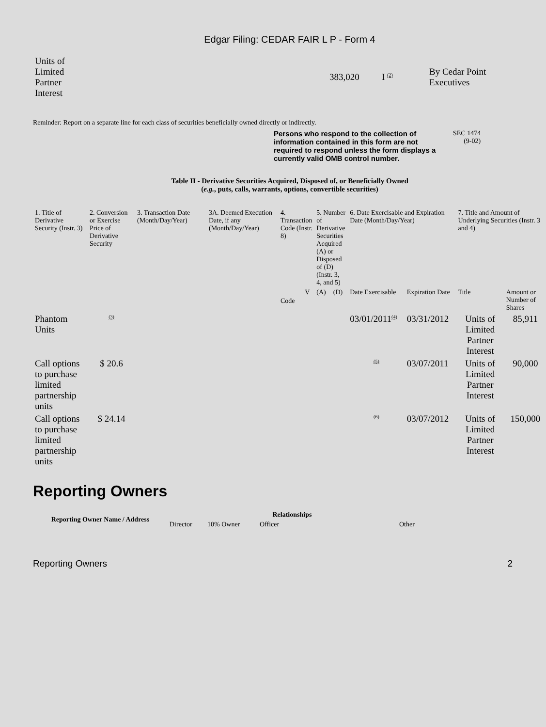Edgar Filing: CEDAR FAIR L P - Form 4
| Units of Limited Partner Interest | 383,020 | I <sup>(2)</sup> | By Cedar Point Executives |
Reminder: Report on a separate line for each class of securities beneficially owned directly or indirectly.
Persons who respond to the collection of information contained in this form are not required to respond unless the form displays a currently valid OMB control number.
SEC 1474
(9-02)
Table II - Derivative Securities Acquired, Disposed of, or Beneficially Owned
(e.g., puts, calls, warrants, options, convertible securities)
| 1. Title of Derivative Security (Instr. 3) | 2. Conversion or Exercise Price of Derivative Security | 3. Transaction Date (Month/Day/Year) | 3A. Deemed Execution Date, if any (Month/Day/Year) | 4. Transaction Code (Instr. 8) | | 5. Number of Derivative Securities Acquired (A) or Disposed of (D) (Instr. 3, 4, and 5) | | 6. Date Exercisable and Expiration Date (Month/Day/Year) | | 7. Title and Amount of Underlying Securities (Instr. 3 and 4) | |
| --- | --- | --- | --- | --- | --- | --- | --- | --- | --- | --- | --- |
| | | | | Code | V | (A) | (D) | Date Exercisable | Expiration Date | Title | Amount or Number of Shares |
| Phantom Units | <sup>(3)</sup> | | | | | | | 03/01/2011<sup>(4)</sup> | 03/31/2012 | Units of Limited Partner Interest | 85,911 |
| Call options to purchase limited partnership units | $ 20.6 | | | | | | | <sup>(5)</sup> | 03/07/2011 | Units of Limited Partner Interest | 90,000 |
| Call options to purchase limited partnership units | $ 24.14 | | | | | | | <sup>(6)</sup> | 03/07/2012 | Units of Limited Partner Interest | 150,000 |
Reporting Owners
| Reporting Owner Name / Address | Relationships | | | |
| --- | --- | --- | --- | --- |
| | Director | 10% Owner | Officer | Other |
Reporting Owners 2